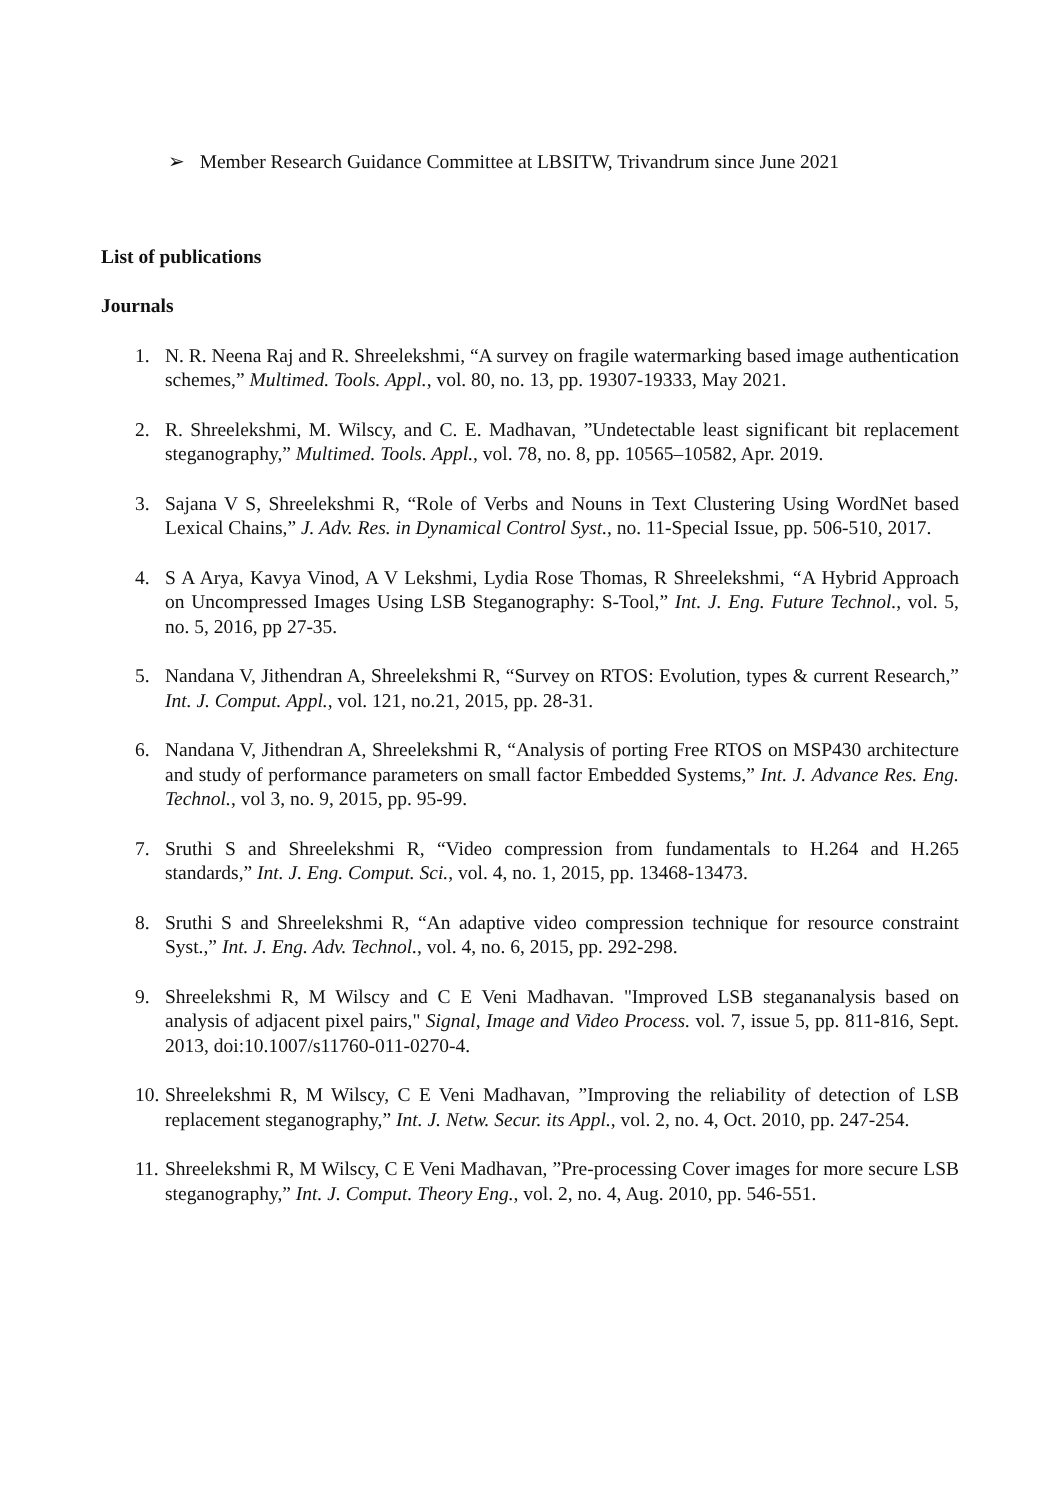➢ Member Research Guidance Committee at LBSITW, Trivandrum since June 2021
List of publications
Journals
1. N. R. Neena Raj and R. Shreelekshmi, “A survey on fragile watermarking based image authentication schemes,” Multimed. Tools. Appl., vol. 80, no. 13, pp. 19307-19333, May 2021.
2. R. Shreelekshmi, M. Wilscy, and C. E. Madhavan, ”Undetectable least significant bit replacement steganography,” Multimed. Tools. Appl., vol. 78, no. 8, pp. 10565–10582, Apr. 2019.
3. Sajana V S, Shreelekshmi R, “Role of Verbs and Nouns in Text Clustering Using WordNet based Lexical Chains,” J. Adv. Res. in Dynamical Control Syst., no. 11-Special Issue, pp. 506-510, 2017.
4. S A Arya, Kavya Vinod, A V Lekshmi, Lydia Rose Thomas, R Shreelekshmi, “A Hybrid Approach on Uncompressed Images Using LSB Steganography: S-Tool,” Int. J. Eng. Future Technol., vol. 5, no. 5, 2016, pp 27-35.
5. Nandana V, Jithendran A, Shreelekshmi R, “Survey on RTOS: Evolution, types & current Research,” Int. J. Comput. Appl., vol. 121, no.21, 2015, pp. 28-31.
6. Nandana V, Jithendran A, Shreelekshmi R, “Analysis of porting Free RTOS on MSP430 architecture and study of performance parameters on small factor Embedded Systems,” Int. J. Advance Res. Eng. Technol., vol 3, no. 9, 2015, pp. 95-99.
7. Sruthi S and Shreelekshmi R, “Video compression from fundamentals to H.264 and H.265 standards,” Int. J. Eng. Comput. Sci., vol. 4, no. 1, 2015, pp. 13468-13473.
8. Sruthi S and Shreelekshmi R, “An adaptive video compression technique for resource constraint Syst.,” Int. J. Eng. Adv. Technol., vol. 4, no. 6, 2015, pp. 292-298.
9. Shreelekshmi R, M Wilscy and C E Veni Madhavan. "Improved LSB stegananalysis based on analysis of adjacent pixel pairs," Signal, Image and Video Process. vol. 7, issue 5, pp. 811-816, Sept. 2013, doi:10.1007/s11760-011-0270-4.
10. Shreelekshmi R, M Wilscy, C E Veni Madhavan, ”Improving the reliability of detection of LSB replacement steganography,” Int. J. Netw. Secur. its Appl., vol. 2, no. 4, Oct. 2010, pp. 247-254.
11. Shreelekshmi R, M Wilscy, C E Veni Madhavan, ”Pre-processing Cover images for more secure LSB steganography,” Int. J. Comput. Theory Eng., vol. 2, no. 4, Aug. 2010, pp. 546-551.